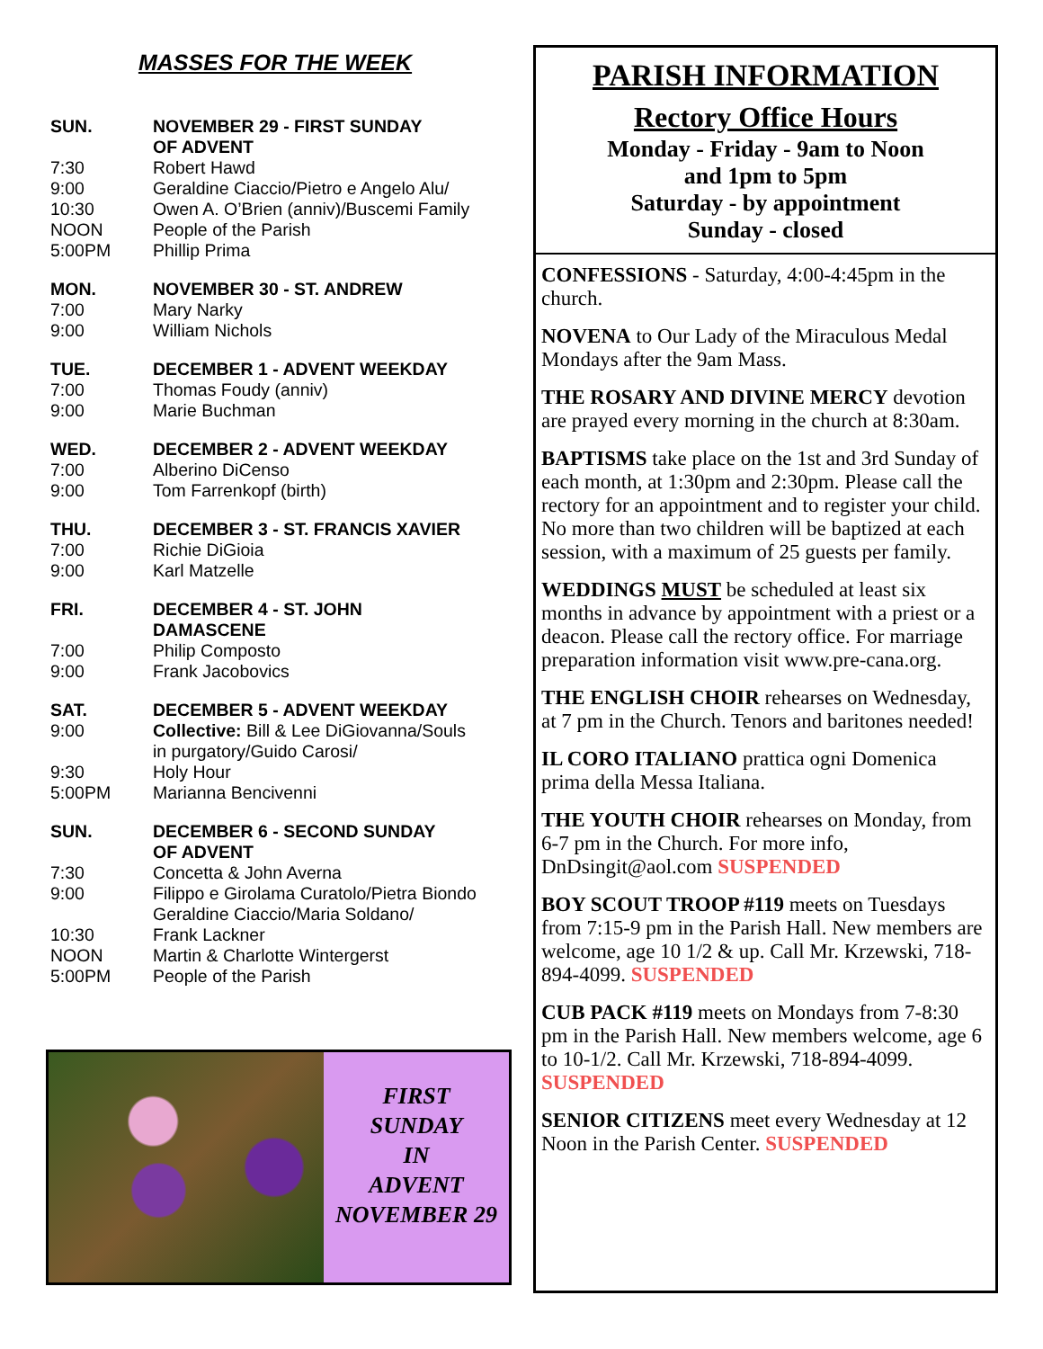MASSES FOR THE WEEK
| SUN. | NOVEMBER 29 - FIRST SUNDAY OF ADVENT |
| --- | --- |
| 7:30 | Robert Hawd |
| 9:00 | Geraldine Ciaccio/Pietro e Angelo Alu/ |
| 10:30 | Owen A. O’Brien (anniv)/Buscemi Family |
| NOON | People of the Parish |
| 5:00PM | Phillip Prima |
| MON. | NOVEMBER 30 - ST. ANDREW |
| 7:00 | Mary Narky |
| 9:00 | William Nichols |
| TUE. | DECEMBER 1 - ADVENT WEEKDAY |
| 7:00 | Thomas Foudy (anniv) |
| 9:00 | Marie Buchman |
| WED. | DECEMBER 2 - ADVENT WEEKDAY |
| 7:00 | Alberino DiCenso |
| 9:00 | Tom Farrenkopf (birth) |
| THU. | DECEMBER 3 - ST. FRANCIS XAVIER |
| 7:00 | Richie DiGioia |
| 9:00 | Karl Matzelle |
| FRI. | DECEMBER 4 - ST. JOHN DAMASCENE |
| 7:00 | Philip Composto |
| 9:00 | Frank Jacobovics |
| SAT. | DECEMBER 5 - ADVENT WEEKDAY |
| 9:00 | Collective: Bill & Lee DiGiovanna/Souls in purgatory/Guido Carosi/ |
| 9:30 | Holy Hour |
| 5:00PM | Marianna Bencivenni |
| SUN. | DECEMBER 6 - SECOND SUNDAY OF ADVENT |
| 7:30 | Concetta & John Averna |
| 9:00 | Filippo e Girolama Curatolo/Pietra Biondo Geraldine Ciaccio/Maria Soldano/ |
| 10:30 | Frank Lackner |
| NOON | Martin & Charlotte Wintergerst |
| 5:00PM | People of the Parish |
FIRST
SUNDAY
IN
ADVENT
NOVEMBER 29
PARISH INFORMATION
Rectory Office Hours
Monday - Friday - 9am to Noon
and 1pm to 5pm
Saturday - by appointment
Sunday - closed
CONFESSIONS - Saturday, 4:00-4:45pm in the church.
NOVENA to Our Lady of the Miraculous Medal Mondays after the 9am Mass.
THE ROSARY AND DIVINE MERCY devotion are prayed every morning in the church at 8:30am.
BAPTISMS take place on the 1st and 3rd Sunday of each month, at 1:30pm and 2:30pm. Please call the rectory for an appointment and to register your child. No more than two children will be baptized at each session, with a maximum of 25 guests per family.
WEDDINGS MUST be scheduled at least six months in advance by appointment with a priest or a deacon. Please call the rectory office. For marriage preparation information visit www.pre-cana.org.
THE ENGLISH CHOIR rehearses on Wednesday, at 7 pm in the Church. Tenors and baritones needed!
IL CORO ITALIANO prattica ogni Domenica prima della Messa Italiana.
THE YOUTH CHOIR rehearses on Monday, from 6-7 pm in the Church. For more info, DnDsingit@aol.com SUSPENDED
BOY SCOUT TROOP #119 meets on Tuesdays from 7:15-9 pm in the Parish Hall. New members are welcome, age 10 1/2 & up. Call Mr. Krzewski, 718-894-4099. SUSPENDED
CUB PACK #119 meets on Mondays from 7-8:30 pm in the Parish Hall. New members welcome, age 6 to 10-1/2. Call Mr. Krzewski, 718-894-4099. SUSPENDED
SENIOR CITIZENS meet every Wednesday at 12 Noon in the Parish Center. SUSPENDED